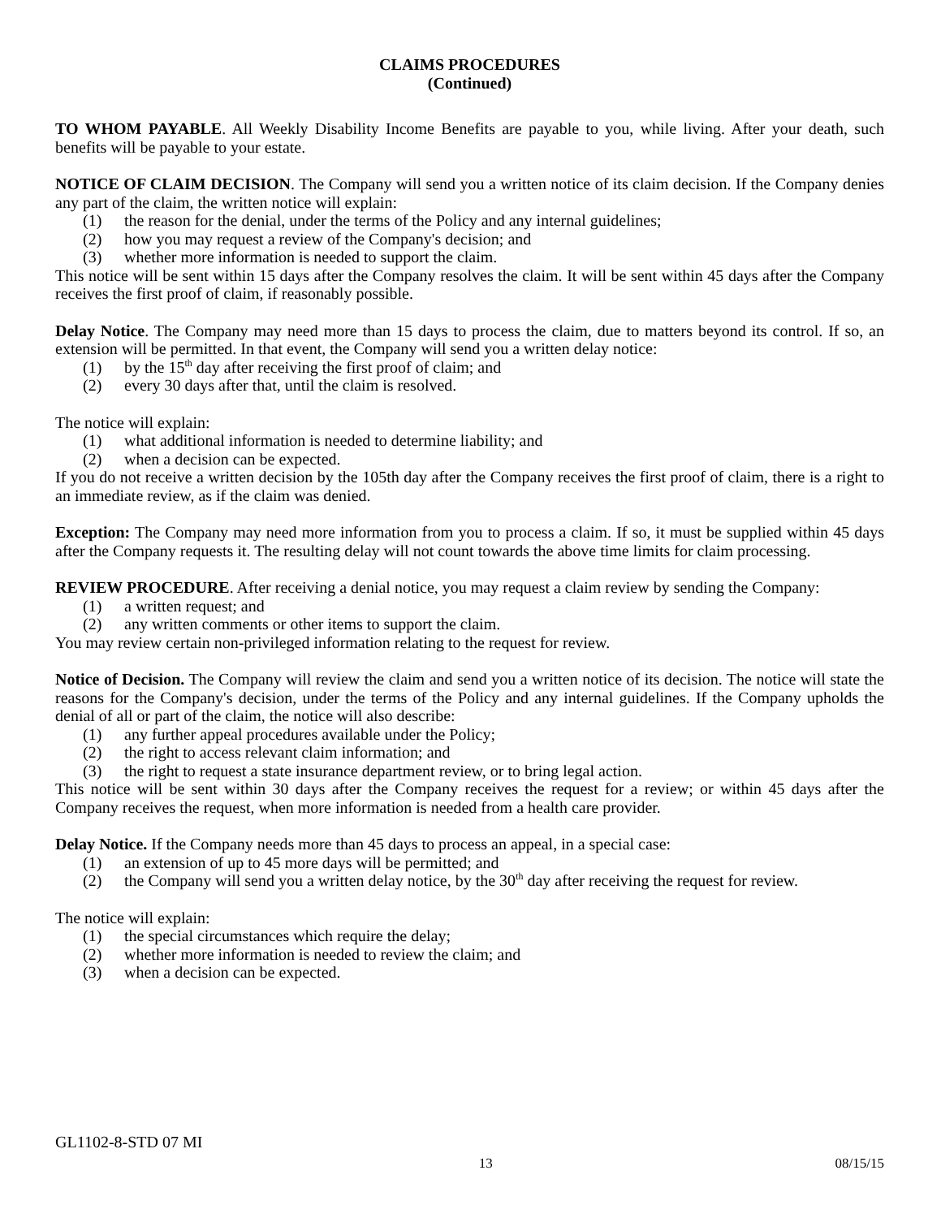CLAIMS PROCEDURES
(Continued)
TO WHOM PAYABLE. All Weekly Disability Income Benefits are payable to you, while living. After your death, such benefits will be payable to your estate.
NOTICE OF CLAIM DECISION. The Company will send you a written notice of its claim decision. If the Company denies any part of the claim, the written notice will explain:
(1) the reason for the denial, under the terms of the Policy and any internal guidelines;
(2) how you may request a review of the Company's decision; and
(3) whether more information is needed to support the claim.
This notice will be sent within 15 days after the Company resolves the claim. It will be sent within 45 days after the Company receives the first proof of claim, if reasonably possible.
Delay Notice. The Company may need more than 15 days to process the claim, due to matters beyond its control. If so, an extension will be permitted. In that event, the Company will send you a written delay notice:
(1) by the 15<sup>th</sup> day after receiving the first proof of claim; and
(2) every 30 days after that, until the claim is resolved.
The notice will explain:
(1) what additional information is needed to determine liability; and
(2) when a decision can be expected.
If you do not receive a written decision by the 105th day after the Company receives the first proof of claim, there is a right to an immediate review, as if the claim was denied.
Exception: The Company may need more information from you to process a claim. If so, it must be supplied within 45 days after the Company requests it. The resulting delay will not count towards the above time limits for claim processing.
REVIEW PROCEDURE. After receiving a denial notice, you may request a claim review by sending the Company:
(1) a written request; and
(2) any written comments or other items to support the claim.
You may review certain non-privileged information relating to the request for review.
Notice of Decision. The Company will review the claim and send you a written notice of its decision. The notice will state the reasons for the Company's decision, under the terms of the Policy and any internal guidelines. If the Company upholds the denial of all or part of the claim, the notice will also describe:
(1) any further appeal procedures available under the Policy;
(2) the right to access relevant claim information; and
(3) the right to request a state insurance department review, or to bring legal action.
This notice will be sent within 30 days after the Company receives the request for a review; or within 45 days after the Company receives the request, when more information is needed from a health care provider.
Delay Notice. If the Company needs more than 45 days to process an appeal, in a special case:
(1) an extension of up to 45 more days will be permitted; and
(2) the Company will send you a written delay notice, by the 30<sup>th</sup> day after receiving the request for review.
The notice will explain:
(1) the special circumstances which require the delay;
(2) whether more information is needed to review the claim; and
(3) when a decision can be expected.
GL1102-8-STD 07 MI
13 08/15/15